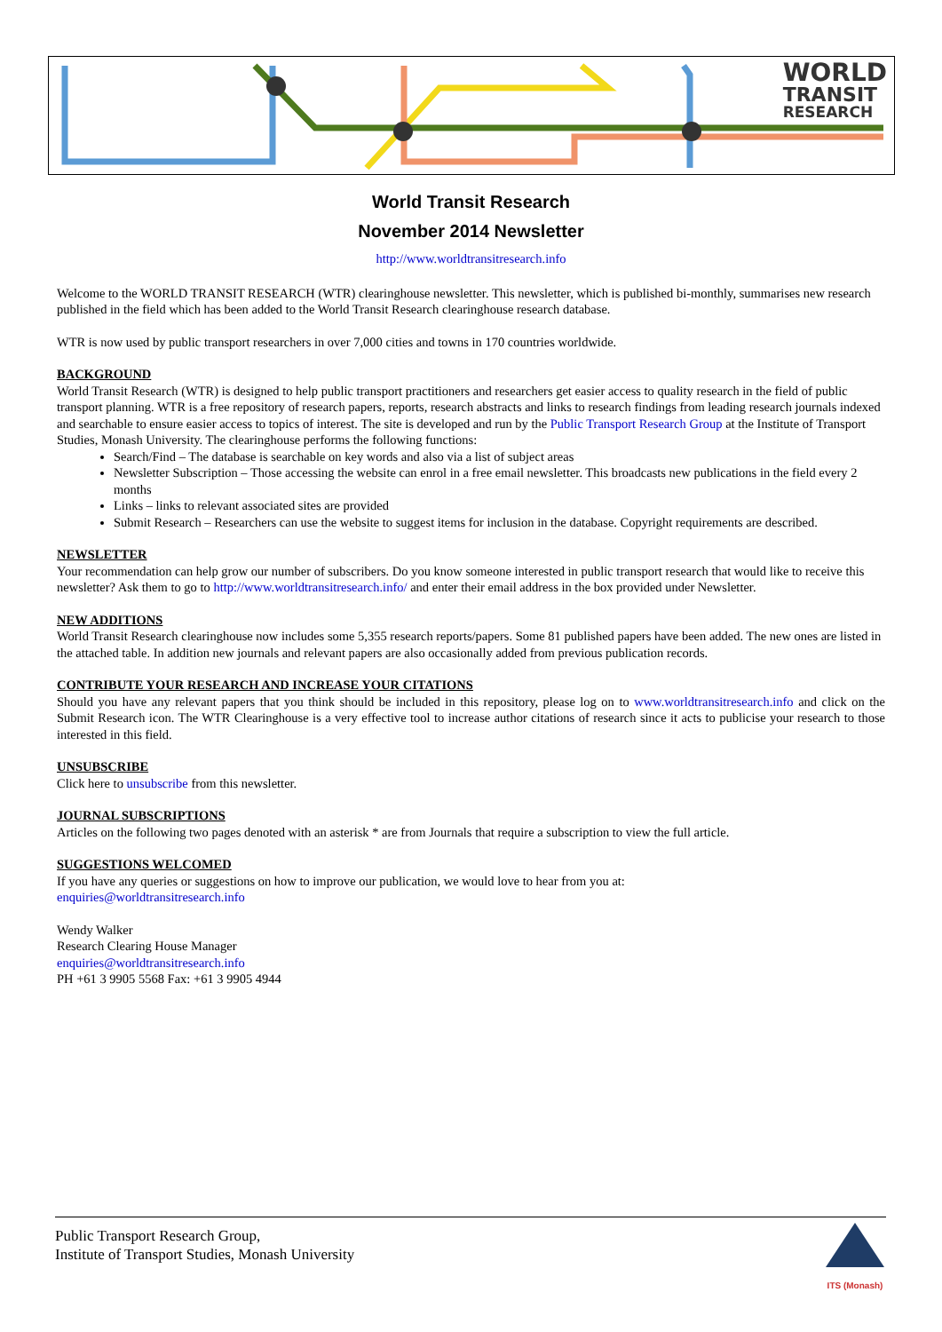WORLD
TRANSIT
RESEARCH
World Transit Research
November 2014 Newsletter
http://www.worldtransitresearch.info
Welcome to the WORLD TRANSIT RESEARCH (WTR) clearinghouse newsletter. This newsletter, which is published bi-monthly, summarises new research published in the field which has been added to the World Transit Research clearinghouse research database.
WTR is now used by public transport researchers in over 7,000 cities and towns in 170 countries worldwide.
BACKGROUND
World Transit Research (WTR) is designed to help public transport practitioners and researchers get easier access to quality research in the field of public transport planning. WTR is a free repository of research papers, reports, research abstracts and links to research findings from leading research journals indexed and searchable to ensure easier access to topics of interest. The site is developed and run by the Public Transport Research Group at the Institute of Transport Studies, Monash University. The clearinghouse performs the following functions:
Search/Find – The database is searchable on key words and also via a list of subject areas
Newsletter Subscription – Those accessing the website can enrol in a free email newsletter. This broadcasts new publications in the field every 2 months
Links – links to relevant associated sites are provided
Submit Research – Researchers can use the website to suggest items for inclusion in the database. Copyright requirements are described.
NEWSLETTER
Your recommendation can help grow our number of subscribers. Do you know someone interested in public transport research that would like to receive this newsletter? Ask them to go to http://www.worldtransitresearch.info/ and enter their email address in the box provided under Newsletter.
NEW ADDITIONS
World Transit Research clearinghouse now includes some 5,355 research reports/papers. Some 81 published papers have been added. The new ones are listed in the attached table. In addition new journals and relevant papers are also occasionally added from previous publication records.
CONTRIBUTE YOUR RESEARCH AND INCREASE YOUR CITATIONS
Should you have any relevant papers that you think should be included in this repository, please log on to www.worldtransitresearch.info and click on the Submit Research icon. The WTR Clearinghouse is a very effective tool to increase author citations of research since it acts to publicise your research to those interested in this field.
UNSUBSCRIBE
Click here to unsubscribe from this newsletter.
JOURNAL SUBSCRIPTIONS
Articles on the following two pages denoted with an asterisk * are from Journals that require a subscription to view the full article.
SUGGESTIONS WELCOMED
If you have any queries or suggestions on how to improve our publication, we would love to hear from you at:
enquiries@worldtransitresearch.info
Wendy Walker
Research Clearing House Manager
enquiries@worldtransitresearch.info
PH +61 3 9905 5568 Fax: +61 3 9905 4944
Public Transport Research Group,
Institute of Transport Studies, Monash University
ITS (Monash)